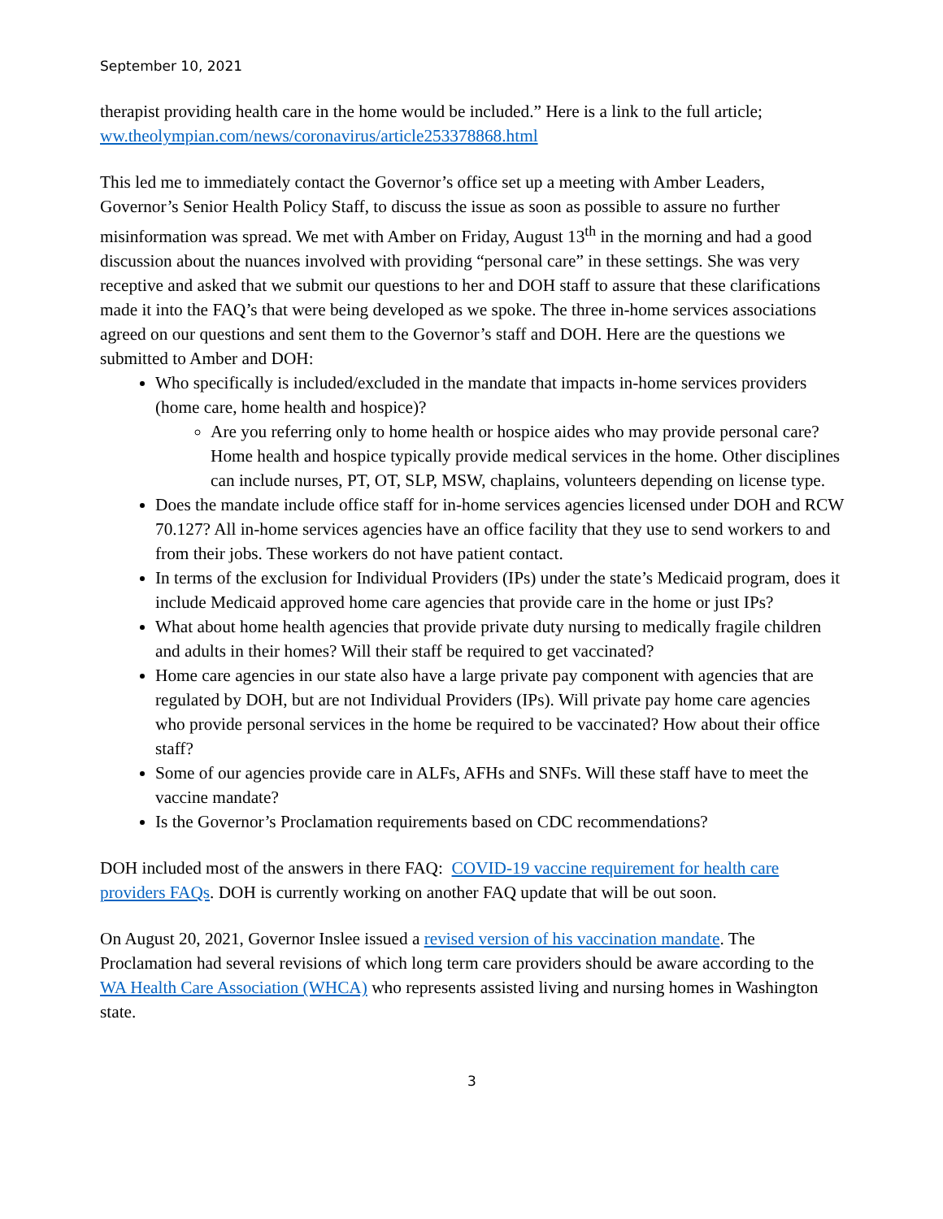September 10, 2021
therapist providing health care in the home would be included.” Here is a link to the full article; ww.theolympian.com/news/coronavirus/article253378868.html
This led me to immediately contact the Governor’s office set up a meeting with Amber Leaders, Governor’s Senior Health Policy Staff, to discuss the issue as soon as possible to assure no further misinformation was spread. We met with Amber on Friday, August 13<sup>th</sup> in the morning and had a good discussion about the nuances involved with providing “personal care” in these settings. She was very receptive and asked that we submit our questions to her and DOH staff to assure that these clarifications made it into the FAQ’s that were being developed as we spoke. The three in-home services associations agreed on our questions and sent them to the Governor’s staff and DOH. Here are the questions we submitted to Amber and DOH:
Who specifically is included/excluded in the mandate that impacts in-home services providers (home care, home health and hospice)?
Are you referring only to home health or hospice aides who may provide personal care? Home health and hospice typically provide medical services in the home. Other disciplines can include nurses, PT, OT, SLP, MSW, chaplains, volunteers depending on license type.
Does the mandate include office staff for in-home services agencies licensed under DOH and RCW 70.127? All in-home services agencies have an office facility that they use to send workers to and from their jobs. These workers do not have patient contact.
In terms of the exclusion for Individual Providers (IPs) under the state’s Medicaid program, does it include Medicaid approved home care agencies that provide care in the home or just IPs?
What about home health agencies that provide private duty nursing to medically fragile children and adults in their homes? Will their staff be required to get vaccinated?
Home care agencies in our state also have a large private pay component with agencies that are regulated by DOH, but are not Individual Providers (IPs). Will private pay home care agencies who provide personal services in the home be required to be vaccinated? How about their office staff?
Some of our agencies provide care in ALFs, AFHs and SNFs. Will these staff have to meet the vaccine mandate?
Is the Governor’s Proclamation requirements based on CDC recommendations?
DOH included most of the answers in there FAQ: COVID-19 vaccine requirement for health care providers FAQs. DOH is currently working on another FAQ update that will be out soon.
On August 20, 2021, Governor Inslee issued a revised version of his vaccination mandate. The Proclamation had several revisions of which long term care providers should be aware according to the WA Health Care Association (WHCA) who represents assisted living and nursing homes in Washington state.
3